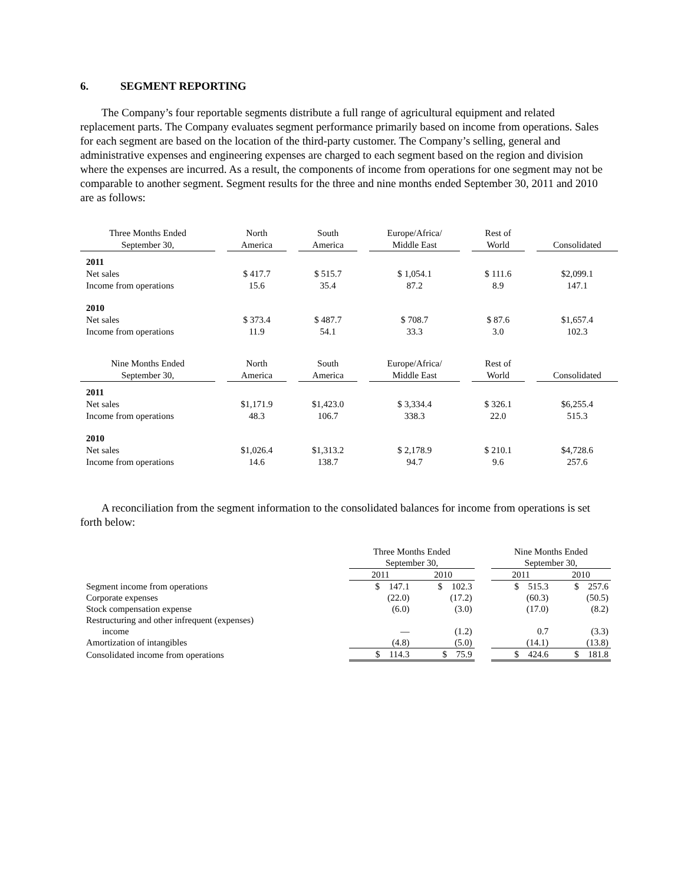6. SEGMENT REPORTING
The Company’s four reportable segments distribute a full range of agricultural equipment and related replacement parts. The Company evaluates segment performance primarily based on income from operations. Sales for each segment are based on the location of the third-party customer. The Company’s selling, general and administrative expenses and engineering expenses are charged to each segment based on the region and division where the expenses are incurred. As a result, the components of income from operations for one segment may not be comparable to another segment. Segment results for the three and nine months ended September 30, 2011 and 2010 are as follows:
| Three Months Ended September 30, | | North America | | South America | | Europe/Africa/ Middle East | | Rest of World | | Consolidated |
| --- | --- | --- | --- | --- | --- | --- | --- | --- | --- | --- |
| 2011 | | | | | | | | | | |
| Net sales | | $ 417.7 | | $ 515.7 | | $ 1,054.1 | | $ 111.6 | | $2,099.1 |
| Income from operations | | 15.6 | | 35.4 | | 87.2 | | 8.9 | | 147.1 |
| 2010 | | | | | | | | | | |
| Net sales | | $ 373.4 | | $ 487.7 | | $ 708.7 | | $ 87.6 | | $1,657.4 |
| Income from operations | | 11.9 | | 54.1 | | 33.3 | | 3.0 | | 102.3 |
| Nine Months Ended September 30, | | North America | | South America | | Europe/Africa/ Middle East | | Rest of World | | Consolidated |
| 2011 | | | | | | | | | | |
| Net sales | | $1,171.9 | | $1,423.0 | | $ 3,334.4 | | $ 326.1 | | $6,255.4 |
| Income from operations | | 48.3 | | 106.7 | | 338.3 | | 22.0 | | 515.3 |
| 2010 | | | | | | | | | | |
| Net sales | | $1,026.4 | | $1,313.2 | | $ 2,178.9 | | $ 210.1 | | $4,728.6 |
| Income from operations | | 14.6 | | 138.7 | | 94.7 | | 9.6 | | 257.6 |
A reconciliation from the segment information to the consolidated balances for income from operations is set forth below:
| | Three Months Ended September 30, | | | Nine Months Ended September 30, | |
| --- | --- | --- | --- | --- | --- |
| | 2011 | 2010 | | 2011 | 2010 |
| Segment income from operations | $ 147.1 | $ 102.3 | | $ 515.3 | $ 257.6 |
| Corporate expenses | (22.0) | (17.2) | | (60.3) | (50.5) |
| Stock compensation expense | (6.0) | (3.0) | | (17.0) | (8.2) |
| Restructuring and other infrequent (expenses) income | — | (1.2) | | 0.7 | (3.3) |
| Amortization of intangibles | (4.8) | (5.0) | | (14.1) | (13.8) |
| Consolidated income from operations | $ 114.3 | $ 75.9 | | $ 424.6 | $ 181.8 |